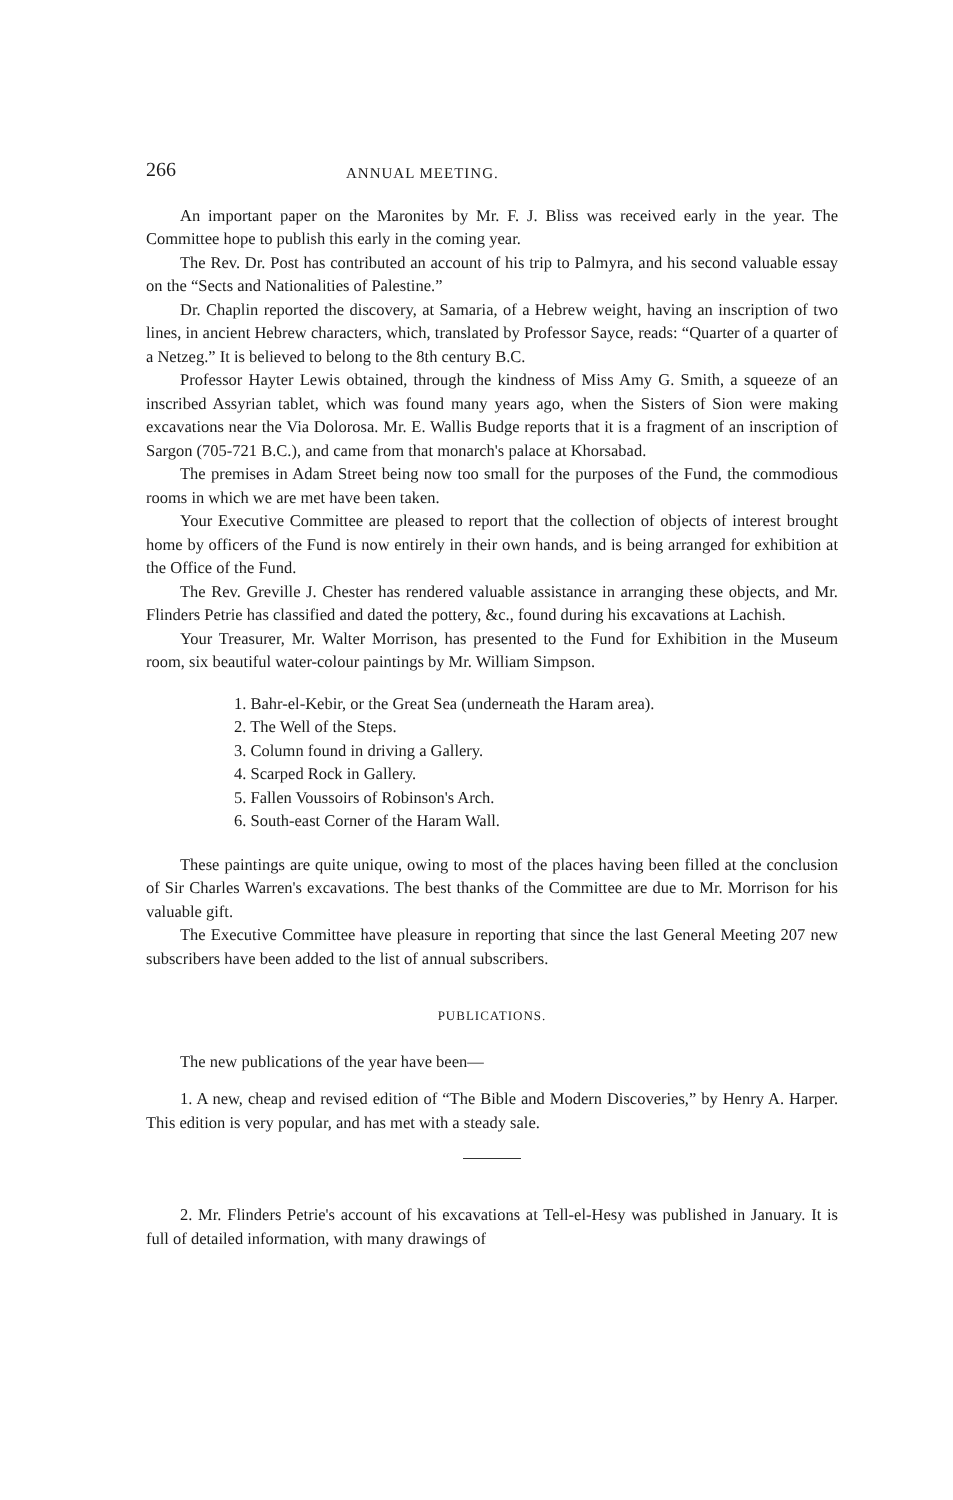266 ANNUAL MEETING.
An important paper on the Maronites by Mr. F. J. Bliss was received early in the year. The Committee hope to publish this early in the coming year.
The Rev. Dr. Post has contributed an account of his trip to Palmyra, and his second valuable essay on the “Sects and Nationalities of Palestine.”
Dr. Chaplin reported the discovery, at Samaria, of a Hebrew weight, having an inscription of two lines, in ancient Hebrew characters, which, translated by Professor Sayce, reads: “Quarter of a quarter of a Netzeg.” It is believed to belong to the 8th century B.C.
Professor Hayter Lewis obtained, through the kindness of Miss Amy G. Smith, a squeeze of an inscribed Assyrian tablet, which was found many years ago, when the Sisters of Sion were making excavations near the Via Dolorosa. Mr. E. Wallis Budge reports that it is a fragment of an inscription of Sargon (705-721 B.C.), and came from that monarch's palace at Khorsabad.
The premises in Adam Street being now too small for the purposes of the Fund, the commodious rooms in which we are met have been taken.
Your Executive Committee are pleased to report that the collection of objects of interest brought home by officers of the Fund is now entirely in their own hands, and is being arranged for exhibition at the Office of the Fund.
The Rev. Greville J. Chester has rendered valuable assistance in arranging these objects, and Mr. Flinders Petrie has classified and dated the pottery, &c., found during his excavations at Lachish.
Your Treasurer, Mr. Walter Morrison, has presented to the Fund for Exhibition in the Museum room, six beautiful water-colour paintings by Mr. William Simpson.
1. Bahr-el-Kebir, or the Great Sea (underneath the Haram area).
2. The Well of the Steps.
3. Column found in driving a Gallery.
4. Scarped Rock in Gallery.
5. Fallen Voussoirs of Robinson's Arch.
6. South-east Corner of the Haram Wall.
These paintings are quite unique, owing to most of the places having been filled at the conclusion of Sir Charles Warren's excavations. The best thanks of the Committee are due to Mr. Morrison for his valuable gift.
The Executive Committee have pleasure in reporting that since the last General Meeting 207 new subscribers have been added to the list of annual subscribers.
PUBLICATIONS.
The new publications of the year have been—
1. A new, cheap and revised edition of “The Bible and Modern Discoveries,” by Henry A. Harper. This edition is very popular, and has met with a steady sale.
2. Mr. Flinders Petrie's account of his excavations at Tell-el-Hesy was published in January. It is full of detailed information, with many drawings of